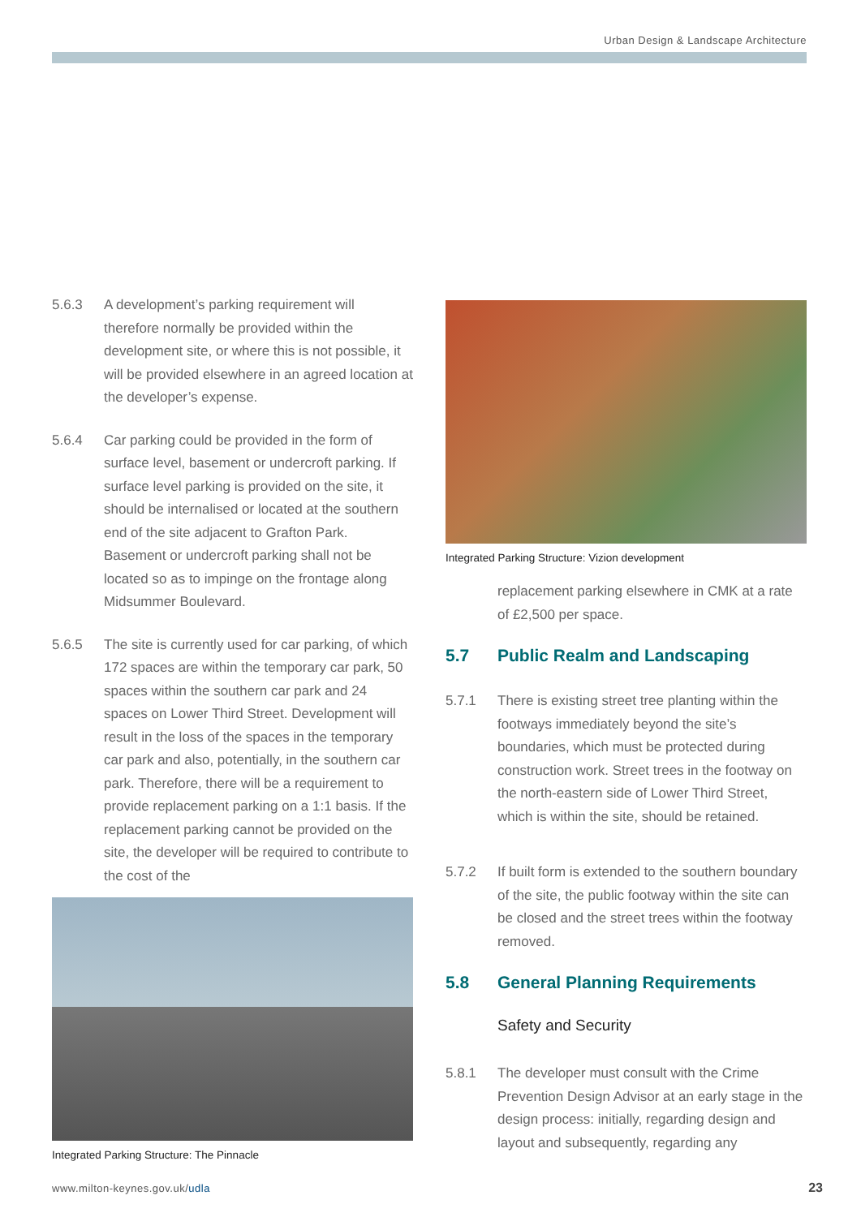Urban Design & Landscape Architecture
5.6.3 A development’s parking requirement will therefore normally be provided within the development site, or where this is not possible, it will be provided elsewhere in an agreed location at the developer’s expense.
5.6.4 Car parking could be provided in the form of surface level, basement or undercroft parking. If surface level parking is provided on the site, it should be internalised or located at the southern end of the site adjacent to Grafton Park. Basement or undercroft parking shall not be located so as to impinge on the frontage along Midsummer Boulevard.
5.6.5 The site is currently used for car parking, of which 172 spaces are within the temporary car park, 50 spaces within the southern car park and 24 spaces on Lower Third Street. Development will result in the loss of the spaces in the temporary car park and also, potentially, in the southern car park. Therefore, there will be a requirement to provide replacement parking on a 1:1 basis. If the replacement parking cannot be provided on the site, the developer will be required to contribute to the cost of the
Integrated Parking Structure: The Pinnacle
Integrated Parking Structure: Vizion development
replacement parking elsewhere in CMK at a rate of £2,500 per space.
5.7 Public Realm and Landscaping
5.7.1 There is existing street tree planting within the footways immediately beyond the site’s boundaries, which must be protected during construction work. Street trees in the footway on the north-eastern side of Lower Third Street, which is within the site, should be retained.
5.7.2 If built form is extended to the southern boundary of the site, the public footway within the site can be closed and the street trees within the footway removed.
5.8 General Planning Requirements
Safety and Security
5.8.1 The developer must consult with the Crime Prevention Design Advisor at an early stage in the design process: initially, regarding design and layout and subsequently, regarding any
www.milton-keynes.gov.uk/udla 23